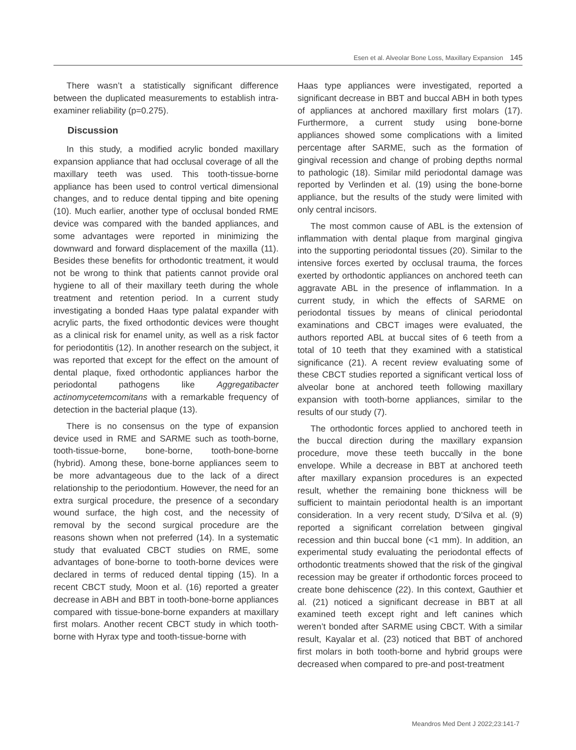Esen et al. Alveolar Bone Loss, Maxillary Expansion 145
There wasn’t a statistically significant difference between the duplicated measurements to establish intra-examiner reliability (p=0.275).
Discussion
In this study, a modified acrylic bonded maxillary expansion appliance that had occlusal coverage of all the maxillary teeth was used. This tooth-tissue-borne appliance has been used to control vertical dimensional changes, and to reduce dental tipping and bite opening (10). Much earlier, another type of occlusal bonded RME device was compared with the banded appliances, and some advantages were reported in minimizing the downward and forward displacement of the maxilla (11). Besides these benefits for orthodontic treatment, it would not be wrong to think that patients cannot provide oral hygiene to all of their maxillary teeth during the whole treatment and retention period. In a current study investigating a bonded Haas type palatal expander with acrylic parts, the fixed orthodontic devices were thought as a clinical risk for enamel unity, as well as a risk factor for periodontitis (12). In another research on the subject, it was reported that except for the effect on the amount of dental plaque, fixed orthodontic appliances harbor the periodontal pathogens like Aggregatibacter actinomycetemcomitans with a remarkable frequency of detection in the bacterial plaque (13).
There is no consensus on the type of expansion device used in RME and SARME such as tooth-borne, tooth-tissue-borne, bone-borne, tooth-bone-borne (hybrid). Among these, bone-borne appliances seem to be more advantageous due to the lack of a direct relationship to the periodontium. However, the need for an extra surgical procedure, the presence of a secondary wound surface, the high cost, and the necessity of removal by the second surgical procedure are the reasons shown when not preferred (14). In a systematic study that evaluated CBCT studies on RME, some advantages of bone-borne to tooth-borne devices were declared in terms of reduced dental tipping (15). In a recent CBCT study, Moon et al. (16) reported a greater decrease in ABH and BBT in tooth-bone-borne appliances compared with tissue-bone-borne expanders at maxillary first molars. Another recent CBCT study in which tooth-borne with Hyrax type and tooth-tissue-borne with
Haas type appliances were investigated, reported a significant decrease in BBT and buccal ABH in both types of appliances at anchored maxillary first molars (17). Furthermore, a current study using bone-borne appliances showed some complications with a limited percentage after SARME, such as the formation of gingival recession and change of probing depths normal to pathologic (18). Similar mild periodontal damage was reported by Verlinden et al. (19) using the bone-borne appliance, but the results of the study were limited with only central incisors.
The most common cause of ABL is the extension of inflammation with dental plaque from marginal gingiva into the supporting periodontal tissues (20). Similar to the intensive forces exerted by occlusal trauma, the forces exerted by orthodontic appliances on anchored teeth can aggravate ABL in the presence of inflammation. In a current study, in which the effects of SARME on periodontal tissues by means of clinical periodontal examinations and CBCT images were evaluated, the authors reported ABL at buccal sites of 6 teeth from a total of 10 teeth that they examined with a statistical significance (21). A recent review evaluating some of these CBCT studies reported a significant vertical loss of alveolar bone at anchored teeth following maxillary expansion with tooth-borne appliances, similar to the results of our study (7).
The orthodontic forces applied to anchored teeth in the buccal direction during the maxillary expansion procedure, move these teeth buccally in the bone envelope. While a decrease in BBT at anchored teeth after maxillary expansion procedures is an expected result, whether the remaining bone thickness will be sufficient to maintain periodontal health is an important consideration. In a very recent study, D’Silva et al. (9) reported a significant correlation between gingival recession and thin buccal bone (<1 mm). In addition, an experimental study evaluating the periodontal effects of orthodontic treatments showed that the risk of the gingival recession may be greater if orthodontic forces proceed to create bone dehiscence (22). In this context, Gauthier et al. (21) noticed a significant decrease in BBT at all examined teeth except right and left canines which weren’t bonded after SARME using CBCT. With a similar result, Kayalar et al. (23) noticed that BBT of anchored first molars in both tooth-borne and hybrid groups were decreased when compared to pre-and post-treatment
Meandros Med Dent J 2022;23:141-7